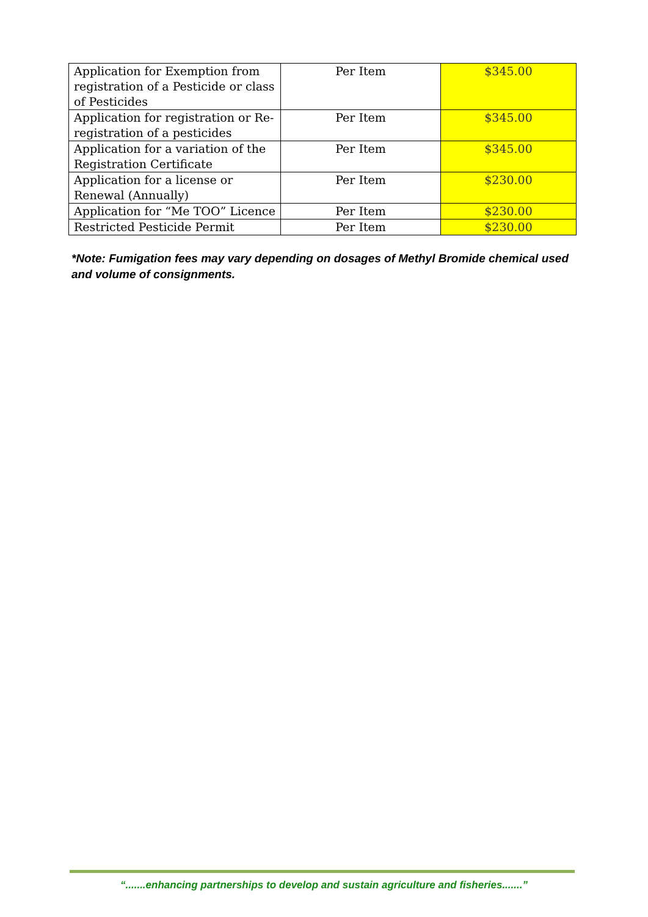| Application for Exemption from registration of a Pesticide or class of Pesticides | Per Item | $345.00 |
| Application for registration or Re-registration of a pesticides | Per Item | $345.00 |
| Application for a variation of the Registration Certificate | Per Item | $345.00 |
| Application for a license or Renewal (Annually) | Per Item | $230.00 |
| Application for “Me TOO” Licence | Per Item | $230.00 |
| Restricted Pesticide Permit | Per Item | $230.00 |
*Note: Fumigation fees may vary depending on dosages of Methyl Bromide chemical used and volume of consignments.
“.......enhancing partnerships to develop and sustain agriculture and fisheries.......”